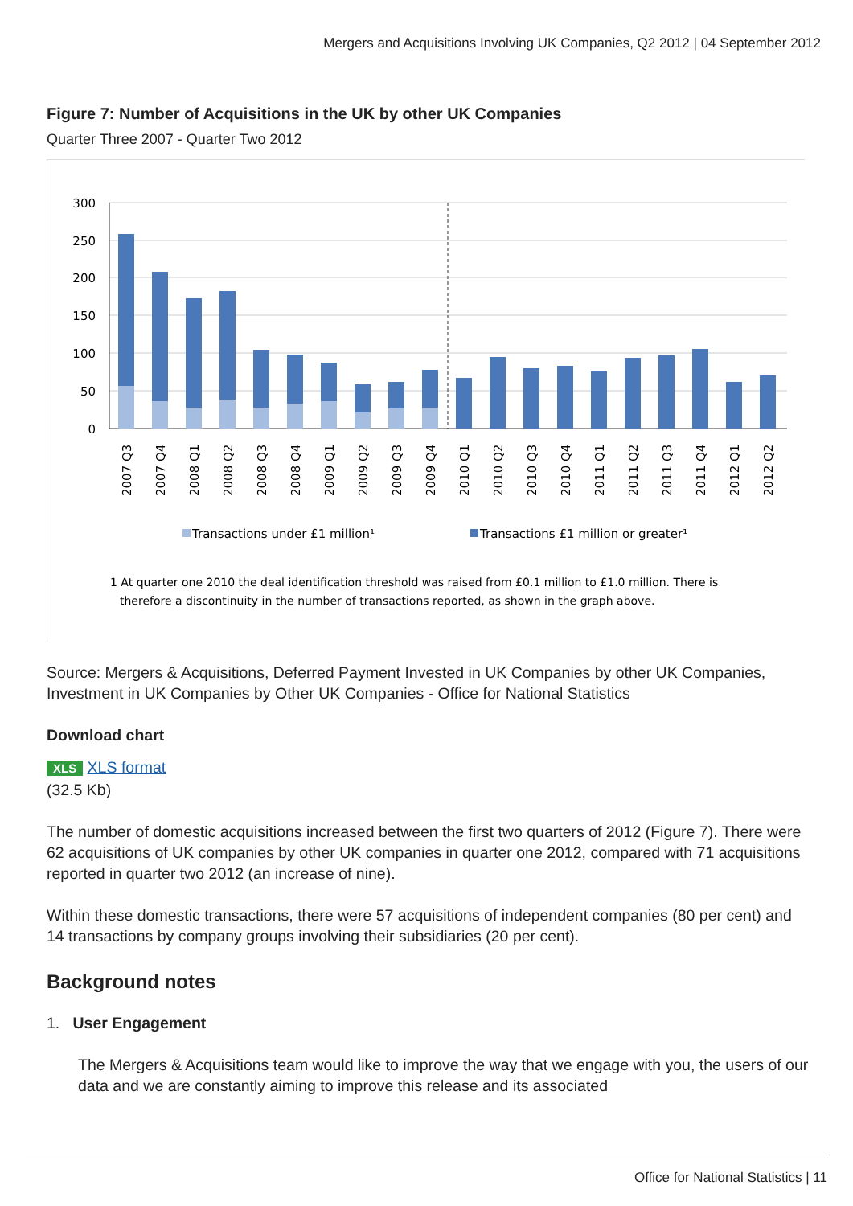Mergers and Acquisitions Involving UK Companies, Q2 2012 | 04 September 2012
Figure 7: Number of Acquisitions in the UK by other UK Companies
Quarter Three 2007 - Quarter Two 2012
300
250
200
150
100
50
0
2007 Q3
2007 Q4
2008 Q1
2008 Q2
2008 Q3
2008 Q4
2009 Q1
2009 Q2
2009 Q3
2009 Q4
2010 Q1
2010 Q2
2010 Q3
2010 Q4
2011 Q1
2011 Q2
2011 Q3
2011 Q4
2012 Q1
2012 Q2
Transactions under £1 million¹
Transactions £1 million or greater¹
1 At quarter one 2010 the deal identification threshold was raised from £0.1 million to £1.0 million. There is
therefore a discontinuity in the number of transactions reported, as shown in the graph above.
Source: Mergers & Acquisitions, Deferred Payment Invested in UK Companies by other UK Companies, Investment in UK Companies by Other UK Companies - Office for National Statistics
Download chart
XLS XLS format
(32.5 Kb)
The number of domestic acquisitions increased between the first two quarters of 2012 (Figure 7). There were 62 acquisitions of UK companies by other UK companies in quarter one 2012, compared with 71 acquisitions reported in quarter two 2012 (an increase of nine).
Within these domestic transactions, there were 57 acquisitions of independent companies (80 per cent) and 14 transactions by company groups involving their subsidiaries (20 per cent).
Background notes
1. User Engagement
The Mergers & Acquisitions team would like to improve the way that we engage with you, the users of our data and we are constantly aiming to improve this release and its associated
Office for National Statistics | 11